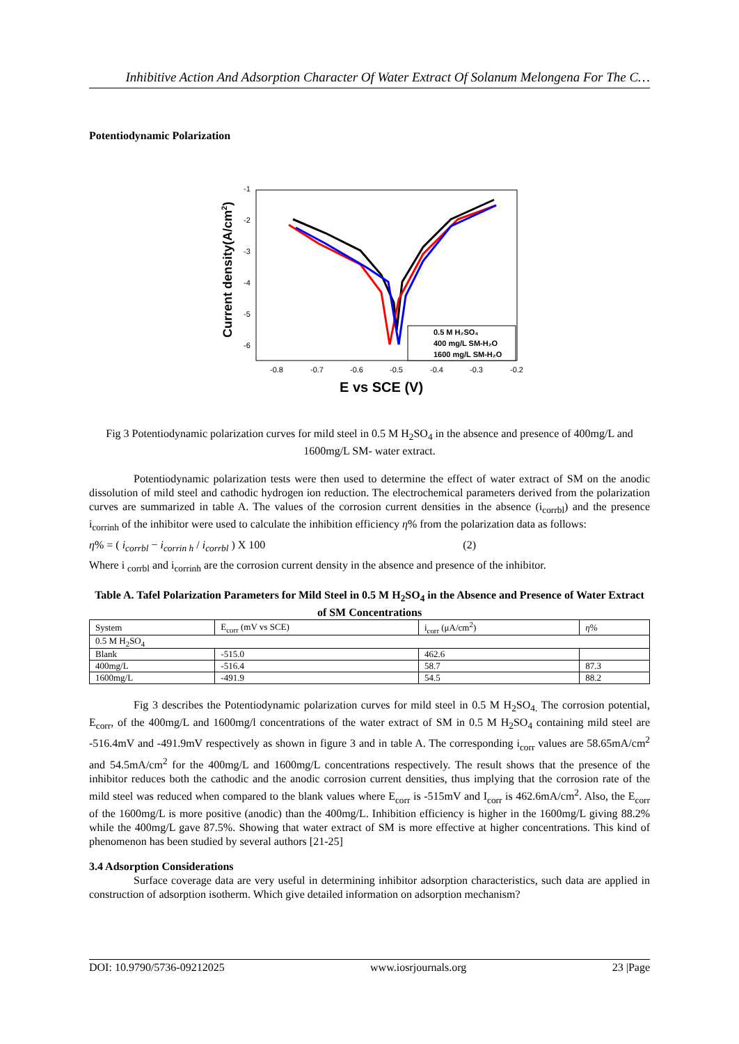Inhibitive Action And Adsorption Character Of Water Extract Of Solanum Melongena For The C…
Potentiodynamic Polarization
-1
-2
-3
-4
-5
-6
-0.8
-0.7
-0.6
-0.5
-0.4
-0.3
-0.2
E vs SCE (V)
Current density(A/cm2)
0.5 M H₂SO₄
400 mg/L SM-H₂O
1600 mg/L SM-H₂O
Fig 3 Potentiodynamic polarization curves for mild steel in 0.5 M H<sub>2</sub>SO<sub>4</sub> in the absence and presence of 400mg/L and 1600mg/L SM- water extract.
Potentiodynamic polarization tests were then used to determine the effect of water extract of SM on the anodic dissolution of mild steel and cathodic hydrogen ion reduction. The electrochemical parameters derived from the polarization curves are summarized in table A. The values of the corrosion current densities in the absence (i<sub>corrbl</sub>) and the presence i<sub>corrinh</sub> of the inhibitor were used to calculate the inhibition efficiency η% from the polarization data as follows:
η% = ( i<sub>corrbl</sub> − i<sub>corrin h</sub> / i<sub>corrbl</sub> ) X 100 (2)
Where i <sub>corrbl</sub> and i<sub>corrinh</sub> are the corrosion current density in the absence and presence of the inhibitor.
Table A. Tafel Polarization Parameters for Mild Steel in 0.5 M H<sub>2</sub>SO<sub>4</sub> in the Absence and Presence of Water Extract of SM Concentrations
| System | E<sub>corr</sub> (mV vs SCE) | i<sub>corr</sub> (μA/cm<sup>2</sup>) | η % |
| 0.5 M H<sub>2</sub>SO<sub>4</sub> | | | |
| Blank | -515.0 | 462.6 | |
| 400mg/L | -516.4 | 58.7 | 87.3 |
| 1600mg/L | -491.9 | 54.5 | 88.2 |
Fig 3 describes the Potentiodynamic polarization curves for mild steel in 0.5 M H<sub>2</sub>SO<sub>4.</sub> The corrosion potential, E<sub>corr</sub>, of the 400mg/L and 1600mg/l concentrations of the water extract of SM in 0.5 M H<sub>2</sub>SO<sub>4</sub> containing mild steel are -516.4mV and -491.9mV respectively as shown in figure 3 and in table A. The corresponding i<sub>corr</sub> values are 58.65mA/cm<sup>2</sup> and 54.5mA/cm<sup>2</sup> for the 400mg/L and 1600mg/L concentrations respectively. The result shows that the presence of the inhibitor reduces both the cathodic and the anodic corrosion current densities, thus implying that the corrosion rate of the mild steel was reduced when compared to the blank values where E<sub>corr</sub> is -515mV and I<sub>corr</sub> is 462.6mA/cm<sup>2</sup>. Also, the E<sub>corr</sub> of the 1600mg/L is more positive (anodic) than the 400mg/L. Inhibition efficiency is higher in the 1600mg/L giving 88.2% while the 400mg/L gave 87.5%. Showing that water extract of SM is more effective at higher concentrations. This kind of phenomenon has been studied by several authors [21-25]
3.4 Adsorption Considerations
Surface coverage data are very useful in determining inhibitor adsorption characteristics, such data are applied in construction of adsorption isotherm. Which give detailed information on adsorption mechanism?
DOI: 10.9790/5736-09212025 www.iosrjournals.org 23 |Page